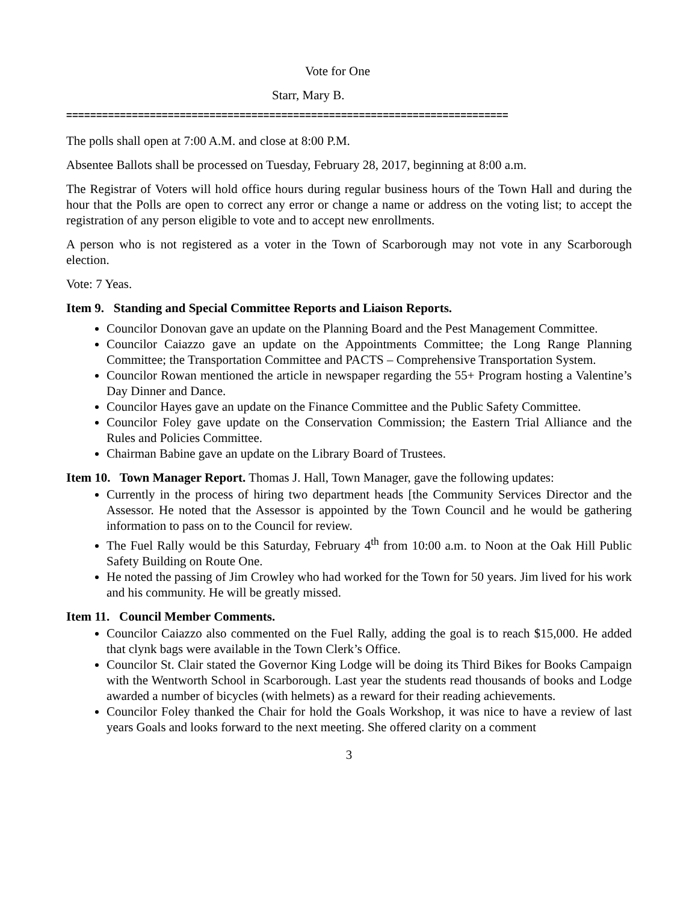Vote for One
Starr, Mary B.
==========================================================================
The polls shall open at 7:00 A.M. and close at 8:00 P.M.
Absentee Ballots shall be processed on Tuesday, February 28, 2017, beginning at 8:00 a.m.
The Registrar of Voters will hold office hours during regular business hours of the Town Hall and during the hour that the Polls are open to correct any error or change a name or address on the voting list; to accept the registration of any person eligible to vote and to accept new enrollments.
A person who is not registered as a voter in the Town of Scarborough may not vote in any Scarborough election.
Vote: 7 Yeas.
Item 9. Standing and Special Committee Reports and Liaison Reports.
Councilor Donovan gave an update on the Planning Board and the Pest Management Committee.
Councilor Caiazzo gave an update on the Appointments Committee; the Long Range Planning Committee; the Transportation Committee and PACTS – Comprehensive Transportation System.
Councilor Rowan mentioned the article in newspaper regarding the 55+ Program hosting a Valentine’s Day Dinner and Dance.
Councilor Hayes gave an update on the Finance Committee and the Public Safety Committee.
Councilor Foley gave update on the Conservation Commission; the Eastern Trial Alliance and the Rules and Policies Committee.
Chairman Babine gave an update on the Library Board of Trustees.
Item 10. Town Manager Report. Thomas J. Hall, Town Manager, gave the following updates:
Currently in the process of hiring two department heads [the Community Services Director and the Assessor. He noted that the Assessor is appointed by the Town Council and he would be gathering information to pass on to the Council for review.
The Fuel Rally would be this Saturday, February 4<sup>th</sup> from 10:00 a.m. to Noon at the Oak Hill Public Safety Building on Route One.
He noted the passing of Jim Crowley who had worked for the Town for 50 years. Jim lived for his work and his community. He will be greatly missed.
Item 11. Council Member Comments.
Councilor Caiazzo also commented on the Fuel Rally, adding the goal is to reach $15,000. He added that clynk bags were available in the Town Clerk’s Office.
Councilor St. Clair stated the Governor King Lodge will be doing its Third Bikes for Books Campaign with the Wentworth School in Scarborough. Last year the students read thousands of books and Lodge awarded a number of bicycles (with helmets) as a reward for their reading achievements.
Councilor Foley thanked the Chair for hold the Goals Workshop, it was nice to have a review of last years Goals and looks forward to the next meeting. She offered clarity on a comment
3